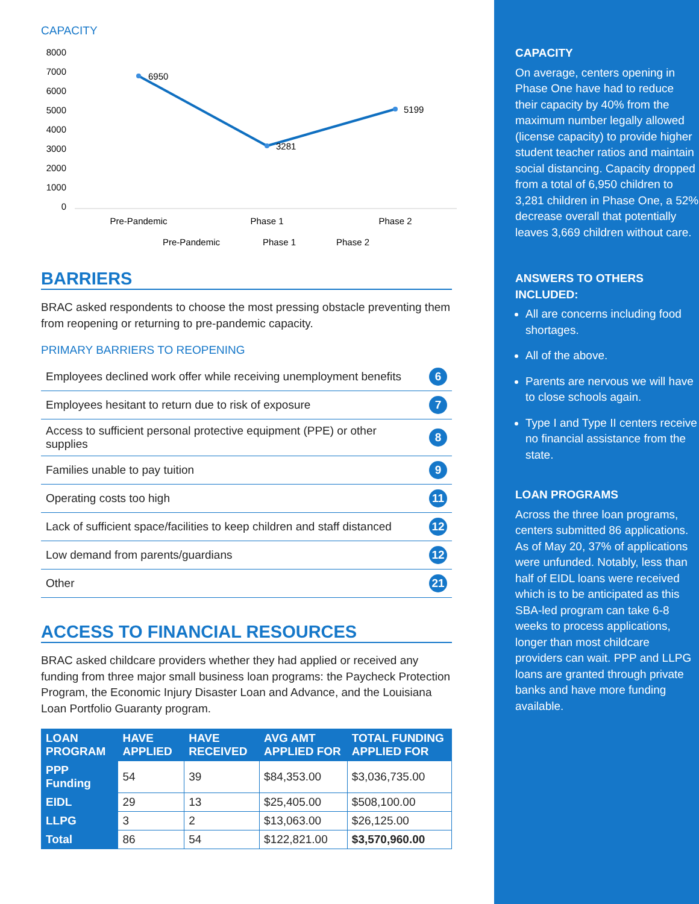CAPACITY
8000
7000
6000
5000
4000
3000
2000
1000
0
6950
3281
5199
Pre-Pandemic
Phase 1
Phase 2
Pre-Pandemic
Phase 1
Phase 2
BARRIERS
BRAC asked respondents to choose the most pressing obstacle preventing them from reopening or returning to pre-pandemic capacity.
PRIMARY BARRIERS TO REOPENING
| Employees declined work offer while receiving unemployment benefits | 6 |
| Employees hesitant to return due to risk of exposure | 7 |
| Access to sufficient personal protective equipment (PPE) or other supplies | 8 |
| Families unable to pay tuition | 9 |
| Operating costs too high | 11 |
| Lack of sufficient space/facilities to keep children and staff distanced | 12 |
| Low demand from parents/guardians | 12 |
| Other | 21 |
ACCESS TO FINANCIAL RESOURCES
BRAC asked childcare providers whether they had applied or received any funding from three major small business loan programs: the Paycheck Protection Program, the Economic Injury Disaster Loan and Advance, and the Louisiana Loan Portfolio Guaranty program.
| LOAN PROGRAM | HAVE APPLIED | HAVE RECEIVED | AVG AMT APPLIED FOR | TOTAL FUNDING APPLIED FOR |
| --- | --- | --- | --- | --- |
| PPP Funding | 54 | 39 | $84,353.00 | $3,036,735.00 |
| EIDL | 29 | 13 | $25,405.00 | $508,100.00 |
| LLPG | 3 | 2 | $13,063.00 | $26,125.00 |
| Total | 86 | 54 | $122,821.00 | $3,570,960.00 |
CAPACITY
On average, centers opening in Phase One have had to reduce their capacity by 40% from the maximum number legally allowed (license capacity) to provide higher student teacher ratios and maintain social distancing. Capacity dropped from a total of 6,950 children to 3,281 children in Phase One, a 52% decrease overall that potentially leaves 3,669 children without care.
ANSWERS TO OTHERS INCLUDED:
All are concerns including food shortages.
All of the above.
Parents are nervous we will have to close schools again.
Type I and Type II centers receive no financial assistance from the state.
LOAN PROGRAMS
Across the three loan programs, centers submitted 86 applications. As of May 20, 37% of applications were unfunded. Notably, less than half of EIDL loans were received which is to be anticipated as this SBA-led program can take 6-8 weeks to process applications, longer than most childcare providers can wait. PPP and LLPG loans are granted through private banks and have more funding available.